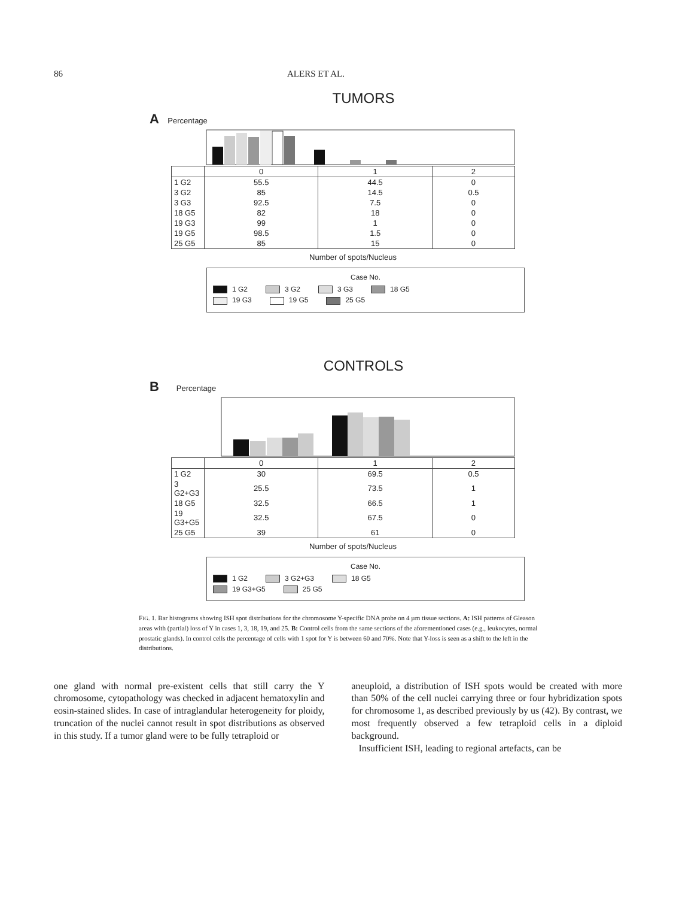86 ALERS ET AL.
TUMORS
A Percentage
| | 0 | 1 | 2 |
| --- | --- | --- | --- |
| 1 G2 | 55.5 | 44.5 | 0 |
| 3 G2 | 85 | 14.5 | 0.5 |
| 3 G3 | 92.5 | 7.5 | 0 |
| 18 G5 | 82 | 18 | 0 |
| 19 G3 | 99 | 1 | 0 |
| 19 G5 | 98.5 | 1.5 | 0 |
| 25 G5 | 85 | 15 | 0 |
Number of spots/Nucleus
Case No.
1 G2 3 G2 3 G3 18 G5
19 G3 19 G5 25 G5
CONTROLS
B Percentage
| | 0 | 1 | 2 |
| --- | --- | --- | --- |
| 1 G2 | 30 | 69.5 | 0.5 |
| 3 G2+G3 | 25.5 | 73.5 | 1 |
| 18 G5 | 32.5 | 66.5 | 1 |
| 19 G3+G5 | 32.5 | 67.5 | 0 |
| 25 G5 | 39 | 61 | 0 |
Number of spots/Nucleus
Case No.
1 G2 3 G2+G3 18 G5
19 G3+G5 25 G5
FIG. 1. Bar histograms showing ISH spot distributions for the chromosome Y-specific DNA probe on 4 µm tissue sections. A: ISH patterns of Gleason areas with (partial) loss of Y in cases 1, 3, 18, 19, and 25. B: Control cells from the same sections of the aforementioned cases (e.g., leukocytes, normal prostatic glands). In control cells the percentage of cells with 1 spot for Y is between 60 and 70%. Note that Y-loss is seen as a shift to the left in the distributions.
one gland with normal pre-existent cells that still carry the Y chromosome, cytopathology was checked in adjacent hematoxylin and eosin-stained slides. In case of intraglandular heterogeneity for ploidy, truncation of the nuclei cannot result in spot distributions as observed in this study. If a tumor gland were to be fully tetraploid or
aneuploid, a distribution of ISH spots would be created with more than 50% of the cell nuclei carrying three or four hybridization spots for chromosome 1, as described previously by us (42). By contrast, we most frequently observed a few tetraploid cells in a diploid background.
Insufficient ISH, leading to regional artefacts, can be